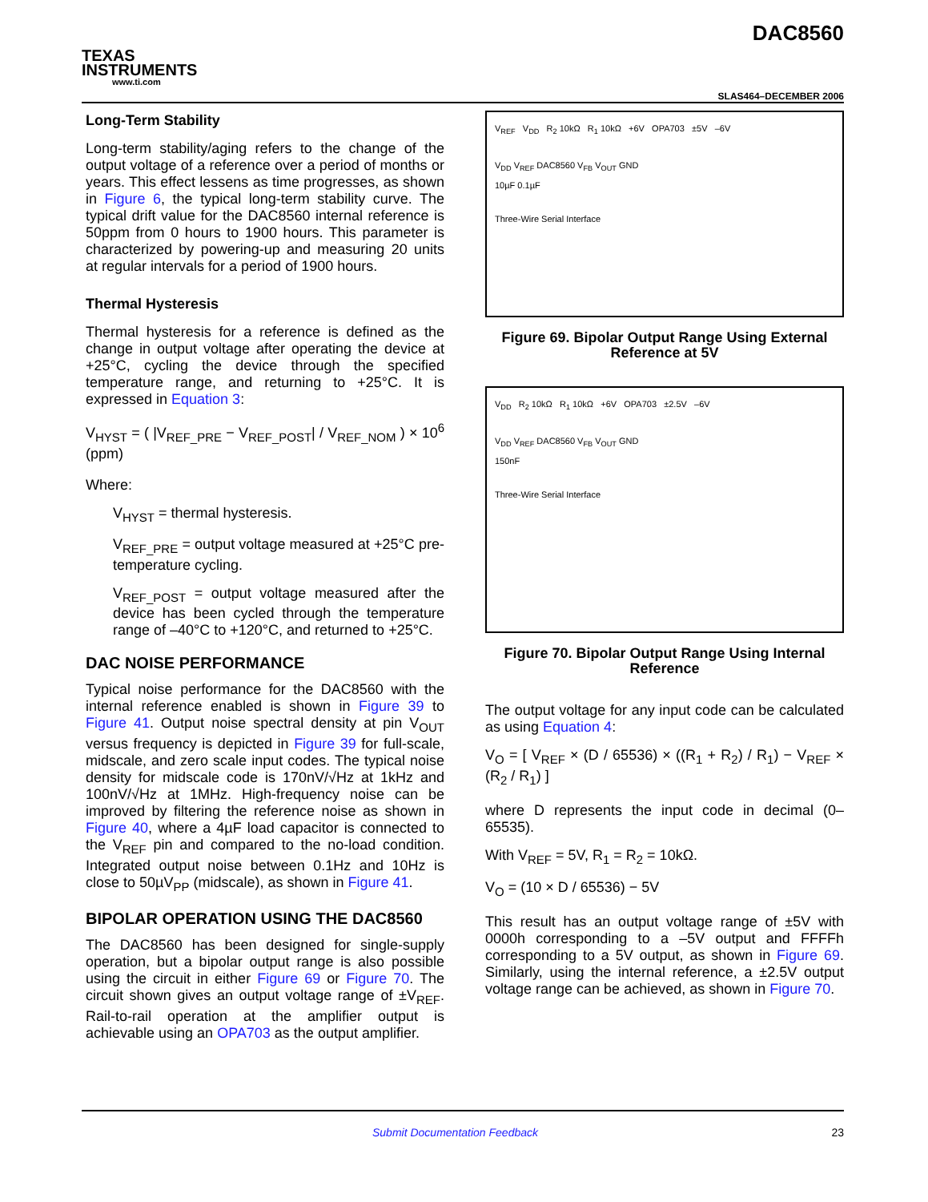TEXAS
INSTRUMENTS
www.ti.com
DAC8560
SLAS464–DECEMBER 2006
Long-Term Stability
Long-term stability/aging refers to the change of the output voltage of a reference over a period of months or years. This effect lessens as time progresses, as shown in Figure 6, the typical long-term stability curve. The typical drift value for the DAC8560 internal reference is 50ppm from 0 hours to 1900 hours. This parameter is characterized by powering-up and measuring 20 units at regular intervals for a period of 1900 hours.
Thermal Hysteresis
Thermal hysteresis for a reference is defined as the change in output voltage after operating the device at +25°C, cycling the device through the specified temperature range, and returning to +25°C. It is expressed in Equation 3:
V<sub>HYST</sub> = ( |V<sub>REF_PRE</sub> − V<sub>REF_POST</sub>| / V<sub>REF_NOM</sub> ) × 10<sup>6</sup> (ppm)
Where:
V<sub>HYST</sub> = thermal hysteresis.
V<sub>REF_PRE</sub> = output voltage measured at +25°C pre-temperature cycling.
V<sub>REF_POST</sub> = output voltage measured after the device has been cycled through the temperature range of –40°C to +120°C, and returned to +25°C.
DAC NOISE PERFORMANCE
Typical noise performance for the DAC8560 with the internal reference enabled is shown in Figure 39 to Figure 41. Output noise spectral density at pin V<sub>OUT</sub> versus frequency is depicted in Figure 39 for full-scale, midscale, and zero scale input codes. The typical noise density for midscale code is 170nV/√Hz at 1kHz and 100nV/√Hz at 1MHz. High-frequency noise can be improved by filtering the reference noise as shown in Figure 40, where a 4µF load capacitor is connected to the V<sub>REF</sub> pin and compared to the no-load condition. Integrated output noise between 0.1Hz and 10Hz is close to 50µV<sub>PP</sub> (midscale), as shown in Figure 41.
BIPOLAR OPERATION USING THE DAC8560
The DAC8560 has been designed for single-supply operation, but a bipolar output range is also possible using the circuit in either Figure 69 or Figure 70. The circuit shown gives an output voltage range of ±V<sub>REF</sub>. Rail-to-rail operation at the amplifier output is achievable using an OPA703 as the output amplifier.
V<sub>REF</sub> V<sub>DD</sub> R<sub>2</sub> 10kΩ R<sub>1</sub> 10kΩ +6V OPA703 ±5V –6V
V<sub>DD</sub> V<sub>REF</sub> DAC8560 V<sub>FB</sub> V<sub>OUT</sub> GND
10µF 0.1µF
Three-Wire Serial Interface
Figure 69. Bipolar Output Range Using External Reference at 5V
V<sub>DD</sub> R<sub>2</sub> 10kΩ R<sub>1</sub> 10kΩ +6V OPA703 ±2.5V –6V
V<sub>DD</sub> V<sub>REF</sub> DAC8560 V<sub>FB</sub> V<sub>OUT</sub> GND
150nF
Three-Wire Serial Interface
Figure 70. Bipolar Output Range Using Internal Reference
The output voltage for any input code can be calculated as using Equation 4:
V<sub>O</sub> = [ V<sub>REF</sub> × (D / 65536) × ((R<sub>1</sub> + R<sub>2</sub>) / R<sub>1</sub>) − V<sub>REF</sub> × (R<sub>2</sub> / R<sub>1</sub>) ]
where D represents the input code in decimal (0–65535).
With V<sub>REF</sub> = 5V, R<sub>1</sub> = R<sub>2</sub> = 10kΩ.
V<sub>O</sub> = (10 × D / 65536) − 5V
This result has an output voltage range of ±5V with 0000h corresponding to a –5V output and FFFFh corresponding to a 5V output, as shown in Figure 69. Similarly, using the internal reference, a ±2.5V output voltage range can be achieved, as shown in Figure 70.
Submit Documentation Feedback 23